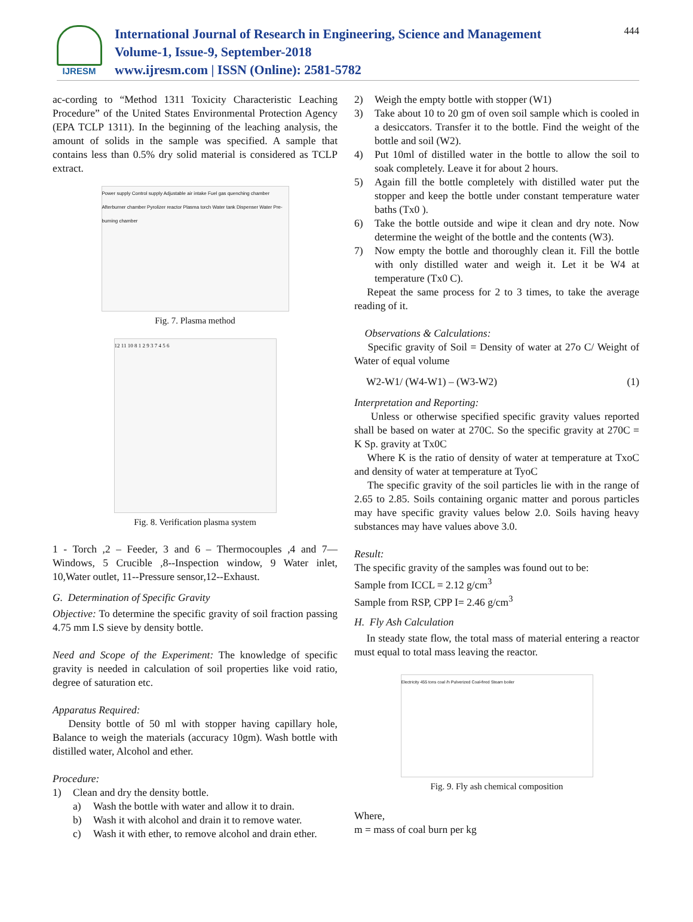IJRESM
International Journal of Research in Engineering, Science and Management
Volume-1, Issue-9, September-2018
www.ijresm.com | ISSN (Online): 2581-5782
444
ac-cording to “Method 1311 Toxicity Characteristic Leaching Procedure” of the United States Environmental Protection Agency (EPA TCLP 1311). In the beginning of the leaching analysis, the amount of solids in the sample was specified. A sample that contains less than 0.5% dry solid material is considered as TCLP extract.
Power supply Control supply Adjustable air intake Fuel gas quenching chamber Afterburner chamber Pyrolizer reactor Plasma torch Water tank Dispenser Water Pre-burning chamber
Fig. 7. Plasma method
12 11 10 8 1 2 9 3 7 4 5 6
Fig. 8. Verification plasma system
1 - Torch ,2 – Feeder, 3 and 6 – Thermocouples ,4 and 7—Windows, 5 Crucible ,8--Inspection window, 9 Water inlet, 10,Water outlet, 11--Pressure sensor,12--Exhaust.
G. Determination of Specific Gravity
Objective: To determine the specific gravity of soil fraction passing 4.75 mm I.S sieve by density bottle.
Need and Scope of the Experiment: The knowledge of specific gravity is needed in calculation of soil properties like void ratio, degree of saturation etc.
Apparatus Required:
Density bottle of 50 ml with stopper having capillary hole, Balance to weigh the materials (accuracy 10gm). Wash bottle with distilled water, Alcohol and ether.
Procedure:
1) Clean and dry the density bottle.
a) Wash the bottle with water and allow it to drain.
b) Wash it with alcohol and drain it to remove water.
c) Wash it with ether, to remove alcohol and drain ether.
2) Weigh the empty bottle with stopper (W1)
3) Take about 10 to 20 gm of oven soil sample which is cooled in a desiccators. Transfer it to the bottle. Find the weight of the bottle and soil (W2).
4) Put 10ml of distilled water in the bottle to allow the soil to soak completely. Leave it for about 2 hours.
5) Again fill the bottle completely with distilled water put the stopper and keep the bottle under constant temperature water baths (Tx0 ).
6) Take the bottle outside and wipe it clean and dry note. Now determine the weight of the bottle and the contents (W3).
7) Now empty the bottle and thoroughly clean it. Fill the bottle with only distilled water and weigh it. Let it be W4 at temperature (Tx0 C).
Repeat the same process for 2 to 3 times, to take the average reading of it.
Observations & Calculations:
Specific gravity of Soil = Density of water at 27o C/ Weight of Water of equal volume
W2-W1/ (W4-W1) – (W3-W2) (1)
Interpretation and Reporting:
Unless or otherwise specified specific gravity values reported shall be based on water at 270C. So the specific gravity at 270C = K Sp. gravity at Tx0C
Where K is the ratio of density of water at temperature at TxoC and density of water at temperature at TyoC
The specific gravity of the soil particles lie with in the range of 2.65 to 2.85. Soils containing organic matter and porous particles may have specific gravity values below 2.0. Soils having heavy substances may have values above 3.0.
Result:
The specific gravity of the samples was found out to be:
Sample from ICCL = 2.12 g/cm<sup>3</sup>
Sample from RSP, CPP I= 2.46 g/cm<sup>3</sup>
H. Fly Ash Calculation
In steady state flow, the total mass of material entering a reactor must equal to total mass leaving the reactor.
Electricity 455 tons coal /h Pulverized Coal-fired Steam boiler
Fig. 9. Fly ash chemical composition
Where,
m = mass of coal burn per kg